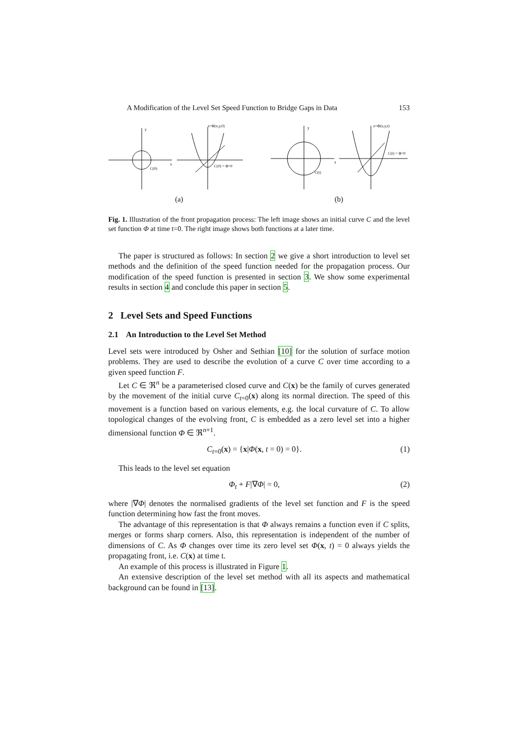A Modification of the Level Set Speed Function to Bridge Gaps in Data 153
C(0)
x
y
z=Φ(x,y,0)
C(0) = Φ=0
(a)
C(t)
x
y
z=Φ(x,y,t)
C(t) = Φ=0
(b)
Fig. 1. Illustration of the front propagation process: The left image shows an initial curve C and the level set function Φ at time t=0. The right image shows both functions at a later time.
The paper is structured as follows: In section 2 we give a short introduction to level set methods and the definition of the speed function needed for the propagation process. Our modification of the speed function is presented in section 3. We show some experimental results in section 4 and conclude this paper in section 5.
2 Level Sets and Speed Functions
2.1 An Introduction to the Level Set Method
Level sets were introduced by Osher and Sethian [10] for the solution of surface motion problems. They are used to describe the evolution of a curve C over time according to a given speed function F.
Let C ∈ ℜ<sup>n</sup> be a parameterised closed curve and C(x) be the family of curves generated by the movement of the initial curve C<sub>t=0</sub>(x) along its normal direction. The speed of this movement is a function based on various elements, e.g. the local curvature of C. To allow topological changes of the evolving front, C is embedded as a zero level set into a higher dimensional function Φ ∈ ℜ<sup>n+1</sup>.
C<sub>t=0</sub>(x) = {x|Φ(x, t = 0) = 0}. (1)
This leads to the level set equation
Φ<sub>t</sub> + F|∇Φ| = 0, (2)
where |∇Φ| denotes the normalised gradients of the level set function and F is the speed function determining how fast the front moves.
The advantage of this representation is that Φ always remains a function even if C splits, merges or forms sharp corners. Also, this representation is independent of the number of dimensions of C. As Φ changes over time its zero level set Φ(x, t) = 0 always yields the propagating front, i.e. C(x) at time t.
An example of this process is illustrated in Figure 1.
An extensive description of the level set method with all its aspects and mathematical background can be found in [13].